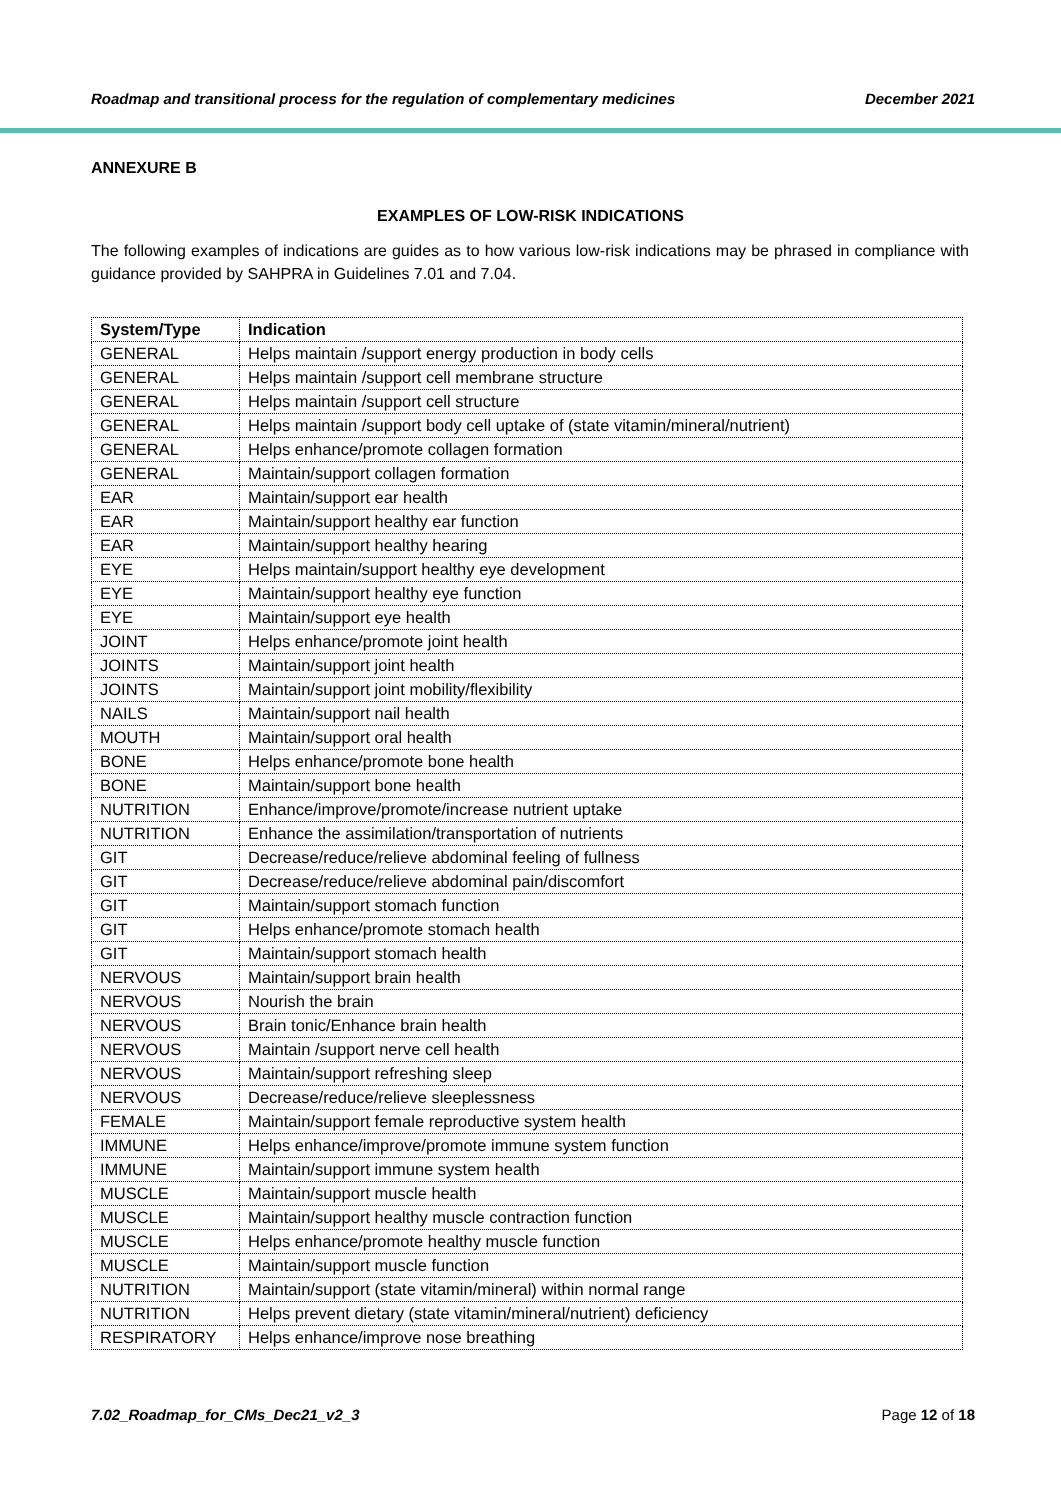Roadmap and transitional process for the regulation of complementary medicines December 2021
ANNEXURE B
EXAMPLES OF LOW-RISK INDICATIONS
The following examples of indications are guides as to how various low-risk indications may be phrased in compliance with guidance provided by SAHPRA in Guidelines 7.01 and 7.04.
| System/Type | Indication |
| --- | --- |
| GENERAL | Helps maintain /support energy production in body cells |
| GENERAL | Helps maintain /support cell membrane structure |
| GENERAL | Helps maintain /support cell structure |
| GENERAL | Helps maintain /support body cell uptake of (state vitamin/mineral/nutrient) |
| GENERAL | Helps enhance/promote collagen formation |
| GENERAL | Maintain/support collagen formation |
| EAR | Maintain/support ear health |
| EAR | Maintain/support healthy ear function |
| EAR | Maintain/support healthy hearing |
| EYE | Helps maintain/support healthy eye development |
| EYE | Maintain/support healthy eye function |
| EYE | Maintain/support eye health |
| JOINT | Helps enhance/promote joint health |
| JOINTS | Maintain/support joint health |
| JOINTS | Maintain/support joint mobility/flexibility |
| NAILS | Maintain/support nail health |
| MOUTH | Maintain/support oral health |
| BONE | Helps enhance/promote bone health |
| BONE | Maintain/support bone health |
| NUTRITION | Enhance/improve/promote/increase nutrient uptake |
| NUTRITION | Enhance the assimilation/transportation of nutrients |
| GIT | Decrease/reduce/relieve abdominal feeling of fullness |
| GIT | Decrease/reduce/relieve abdominal pain/discomfort |
| GIT | Maintain/support stomach function |
| GIT | Helps enhance/promote stomach health |
| GIT | Maintain/support stomach health |
| NERVOUS | Maintain/support brain health |
| NERVOUS | Nourish the brain |
| NERVOUS | Brain tonic/Enhance brain health |
| NERVOUS | Maintain /support nerve cell health |
| NERVOUS | Maintain/support refreshing sleep |
| NERVOUS | Decrease/reduce/relieve sleeplessness |
| FEMALE | Maintain/support female reproductive system health |
| IMMUNE | Helps enhance/improve/promote immune system function |
| IMMUNE | Maintain/support immune system health |
| MUSCLE | Maintain/support muscle health |
| MUSCLE | Maintain/support healthy muscle contraction function |
| MUSCLE | Helps enhance/promote healthy muscle function |
| MUSCLE | Maintain/support muscle function |
| NUTRITION | Maintain/support (state vitamin/mineral) within normal range |
| NUTRITION | Helps prevent dietary (state vitamin/mineral/nutrient) deficiency |
| RESPIRATORY | Helps enhance/improve nose breathing |
7.02_Roadmap_for_CMs_Dec21_v2_3 Page 12 of 18